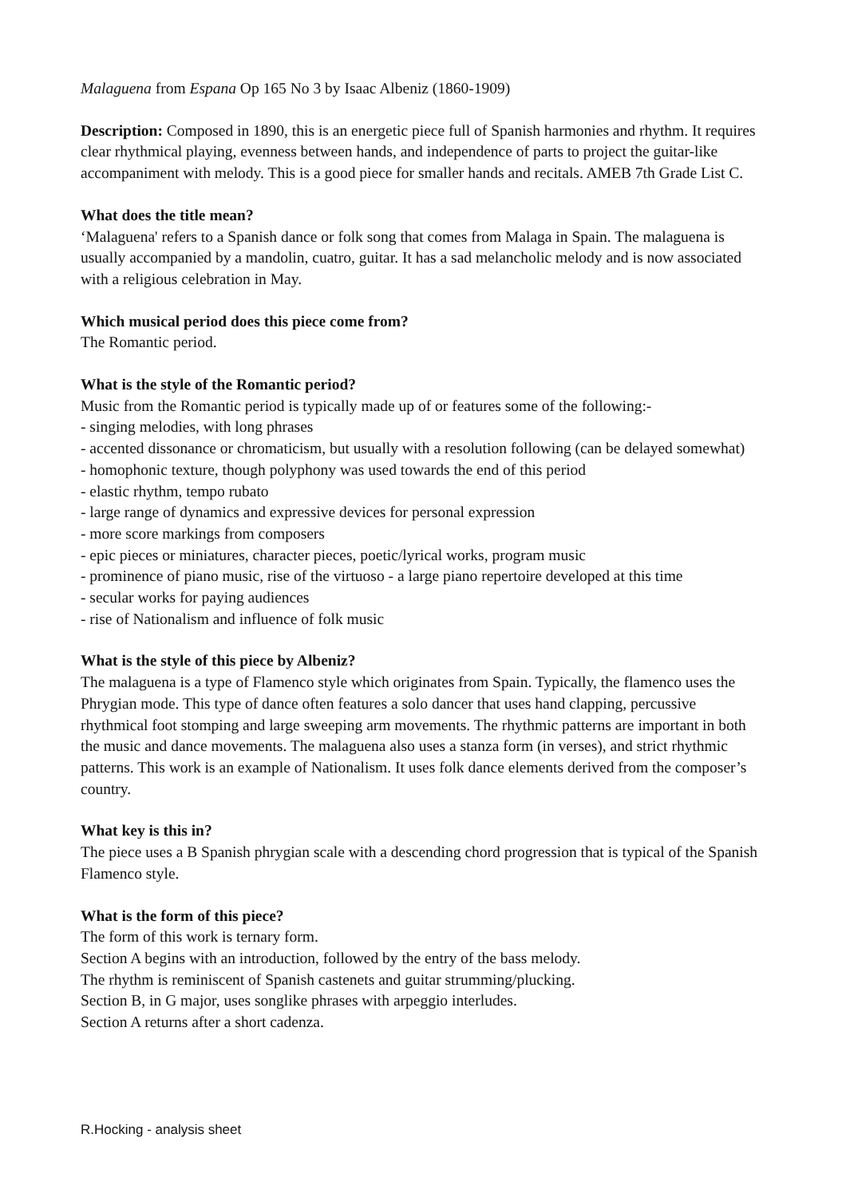Malaguena from Espana Op 165 No 3 by Isaac Albeniz (1860-1909)
Description: Composed in 1890, this is an energetic piece full of Spanish harmonies and rhythm. It requires clear rhythmical playing, evenness between hands, and independence of parts to project the guitar-like accompaniment with melody. This is a good piece for smaller hands and recitals. AMEB 7th Grade List C.
What does the title mean?
‘Malaguena' refers to a Spanish dance or folk song that comes from Malaga in Spain. The malaguena is usually accompanied by a mandolin, cuatro, guitar. It has a sad melancholic melody and is now associated with a religious celebration in May.
Which musical period does this piece come from?
The Romantic period.
What is the style of the Romantic period?
Music from the Romantic period is typically made up of or features some of the following:-
- singing melodies, with long phrases
- accented dissonance or chromaticism, but usually with a resolution following (can be delayed somewhat)
- homophonic texture, though polyphony was used towards the end of this period
- elastic rhythm, tempo rubato
- large range of dynamics and expressive devices for personal expression
- more score markings from composers
- epic pieces or miniatures, character pieces, poetic/lyrical works, program music
- prominence of piano music, rise of the virtuoso - a large piano repertoire developed at this time
- secular works for paying audiences
- rise of Nationalism and influence of folk music
What is the style of this piece by Albeniz?
The malaguena is a type of Flamenco style which originates from Spain. Typically, the flamenco uses the Phrygian mode. This type of dance often features a solo dancer that uses hand clapping, percussive rhythmical foot stomping and large sweeping arm movements. The rhythmic patterns are important in both the music and dance movements. The malaguena also uses a stanza form (in verses), and strict rhythmic patterns. This work is an example of Nationalism. It uses folk dance elements derived from the composer’s country.
What key is this in?
The piece uses a B Spanish phrygian scale with a descending chord progression that is typical of the Spanish Flamenco style.
What is the form of this piece?
The form of this work is ternary form.
Section A begins with an introduction, followed by the entry of the bass melody.
The rhythm is reminiscent of Spanish castenets and guitar strumming/plucking.
Section B, in G major, uses songlike phrases with arpeggio interludes.
Section A returns after a short cadenza.
R.Hocking - analysis sheet